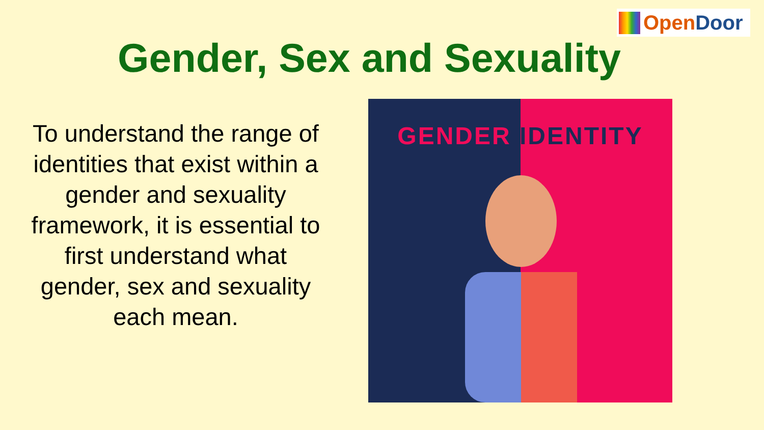Open Door
Gender, Sex and Sexuality
To understand the range of identities that exist within a gender and sexuality framework, it is essential to first understand what gender, sex and sexuality each mean.
GENDER IDENTITY